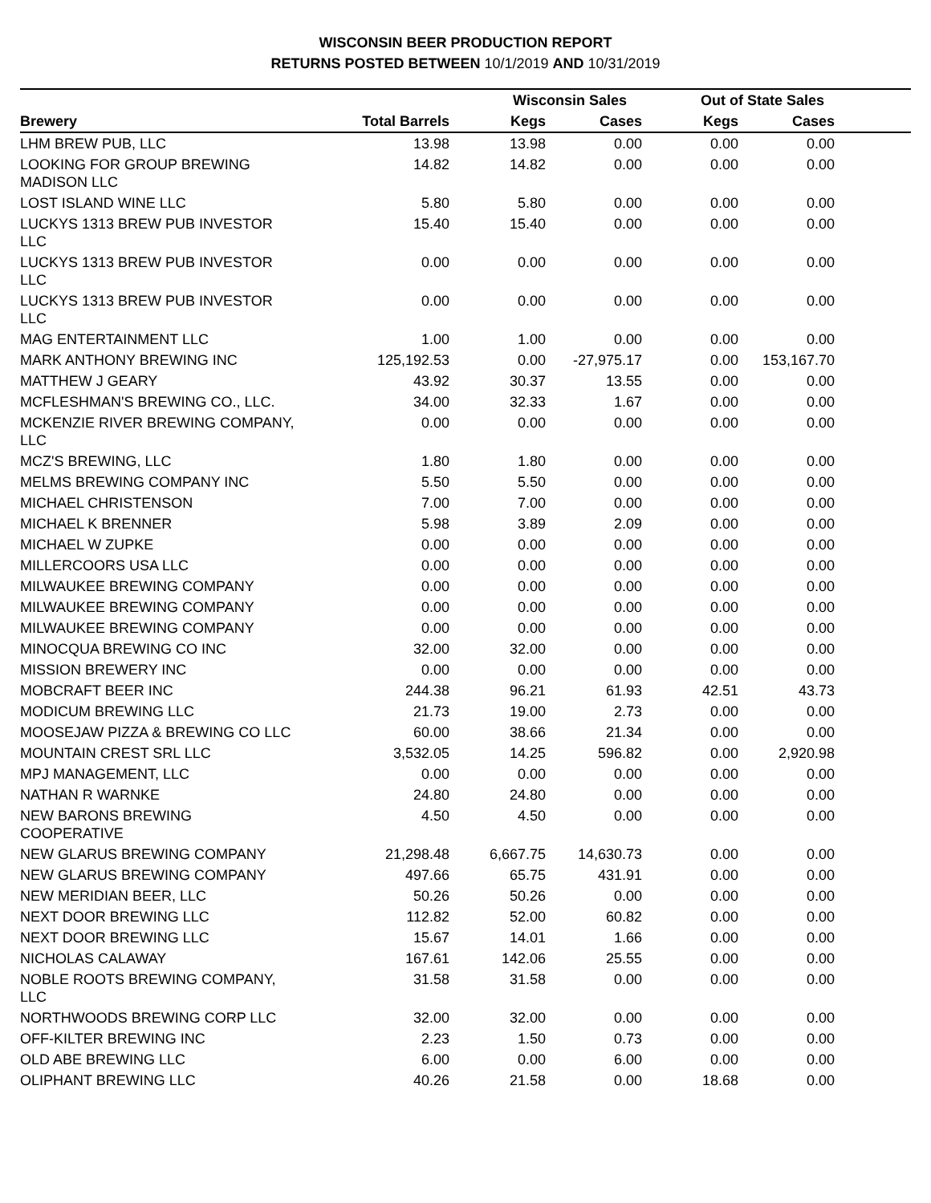WISCONSIN BEER PRODUCTION REPORT
RETURNS POSTED BETWEEN 10/1/2019 AND 10/31/2019
| | | Wisconsin Sales | | Out of State Sales | | |
| --- | --- | --- | --- | --- | --- | --- |
| Brewery | Total Barrels | Kegs | Cases | Kegs | Cases | |
| LHM BREW PUB, LLC | 13.98 | 13.98 | 0.00 | 0.00 | 0.00 | |
| LOOKING FOR GROUP BREWING MADISON LLC | 14.82 | 14.82 | 0.00 | 0.00 | 0.00 | |
| LOST ISLAND WINE LLC | 5.80 | 5.80 | 0.00 | 0.00 | 0.00 | |
| LUCKYS 1313 BREW PUB INVESTOR LLC | 15.40 | 15.40 | 0.00 | 0.00 | 0.00 | |
| LUCKYS 1313 BREW PUB INVESTOR LLC | 0.00 | 0.00 | 0.00 | 0.00 | 0.00 | |
| LUCKYS 1313 BREW PUB INVESTOR LLC | 0.00 | 0.00 | 0.00 | 0.00 | 0.00 | |
| MAG ENTERTAINMENT LLC | 1.00 | 1.00 | 0.00 | 0.00 | 0.00 | |
| MARK ANTHONY BREWING INC | 125,192.53 | 0.00 | -27,975.17 | 0.00 | 153,167.70 | |
| MATTHEW J GEARY | 43.92 | 30.37 | 13.55 | 0.00 | 0.00 | |
| MCFLESHMAN'S BREWING CO., LLC. | 34.00 | 32.33 | 1.67 | 0.00 | 0.00 | |
| MCKENZIE RIVER BREWING COMPANY, LLC | 0.00 | 0.00 | 0.00 | 0.00 | 0.00 | |
| MCZ'S BREWING, LLC | 1.80 | 1.80 | 0.00 | 0.00 | 0.00 | |
| MELMS BREWING COMPANY INC | 5.50 | 5.50 | 0.00 | 0.00 | 0.00 | |
| MICHAEL CHRISTENSON | 7.00 | 7.00 | 0.00 | 0.00 | 0.00 | |
| MICHAEL K BRENNER | 5.98 | 3.89 | 2.09 | 0.00 | 0.00 | |
| MICHAEL W ZUPKE | 0.00 | 0.00 | 0.00 | 0.00 | 0.00 | |
| MILLERCOORS USA LLC | 0.00 | 0.00 | 0.00 | 0.00 | 0.00 | |
| MILWAUKEE BREWING COMPANY | 0.00 | 0.00 | 0.00 | 0.00 | 0.00 | |
| MILWAUKEE BREWING COMPANY | 0.00 | 0.00 | 0.00 | 0.00 | 0.00 | |
| MILWAUKEE BREWING COMPANY | 0.00 | 0.00 | 0.00 | 0.00 | 0.00 | |
| MINOCQUA BREWING CO INC | 32.00 | 32.00 | 0.00 | 0.00 | 0.00 | |
| MISSION BREWERY INC | 0.00 | 0.00 | 0.00 | 0.00 | 0.00 | |
| MOBCRAFT BEER INC | 244.38 | 96.21 | 61.93 | 42.51 | 43.73 | |
| MODICUM BREWING LLC | 21.73 | 19.00 | 2.73 | 0.00 | 0.00 | |
| MOOSEJAW PIZZA & BREWING CO LLC | 60.00 | 38.66 | 21.34 | 0.00 | 0.00 | |
| MOUNTAIN CREST SRL LLC | 3,532.05 | 14.25 | 596.82 | 0.00 | 2,920.98 | |
| MPJ MANAGEMENT, LLC | 0.00 | 0.00 | 0.00 | 0.00 | 0.00 | |
| NATHAN R WARNKE | 24.80 | 24.80 | 0.00 | 0.00 | 0.00 | |
| NEW BARONS BREWING COOPERATIVE | 4.50 | 4.50 | 0.00 | 0.00 | 0.00 | |
| NEW GLARUS BREWING COMPANY | 21,298.48 | 6,667.75 | 14,630.73 | 0.00 | 0.00 | |
| NEW GLARUS BREWING COMPANY | 497.66 | 65.75 | 431.91 | 0.00 | 0.00 | |
| NEW MERIDIAN BEER, LLC | 50.26 | 50.26 | 0.00 | 0.00 | 0.00 | |
| NEXT DOOR BREWING LLC | 112.82 | 52.00 | 60.82 | 0.00 | 0.00 | |
| NEXT DOOR BREWING LLC | 15.67 | 14.01 | 1.66 | 0.00 | 0.00 | |
| NICHOLAS CALAWAY | 167.61 | 142.06 | 25.55 | 0.00 | 0.00 | |
| NOBLE ROOTS BREWING COMPANY, LLC | 31.58 | 31.58 | 0.00 | 0.00 | 0.00 | |
| NORTHWOODS BREWING CORP LLC | 32.00 | 32.00 | 0.00 | 0.00 | 0.00 | |
| OFF-KILTER BREWING INC | 2.23 | 1.50 | 0.73 | 0.00 | 0.00 | |
| OLD ABE BREWING LLC | 6.00 | 0.00 | 6.00 | 0.00 | 0.00 | |
| OLIPHANT BREWING LLC | 40.26 | 21.58 | 0.00 | 18.68 | 0.00 | |